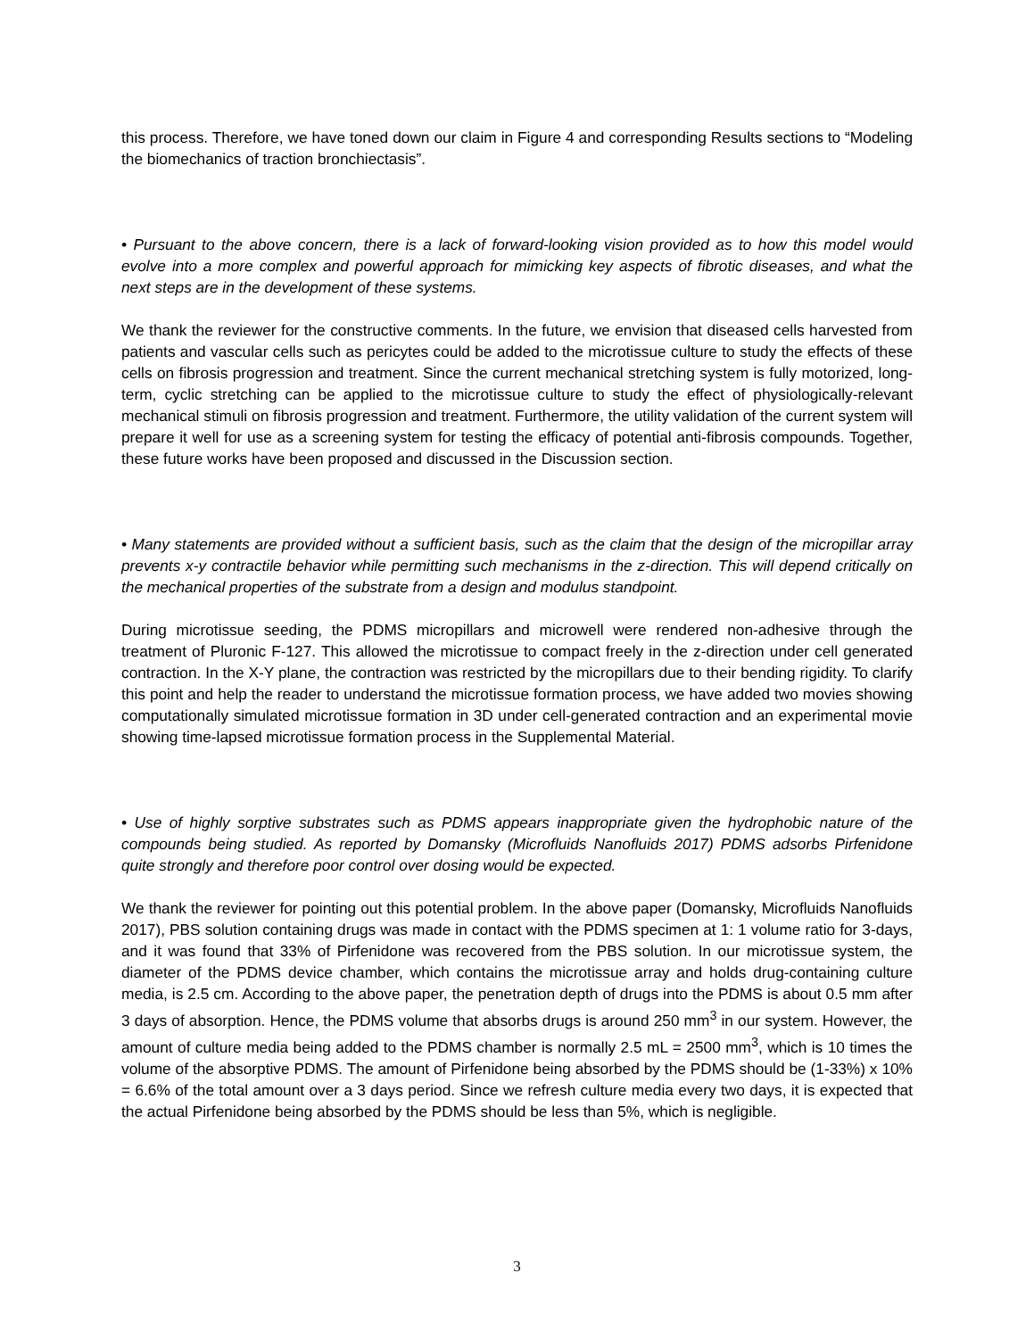this process. Therefore, we have toned down our claim in Figure 4 and corresponding Results sections to “Modeling the biomechanics of traction bronchiectasis”.
• Pursuant to the above concern, there is a lack of forward-looking vision provided as to how this model would evolve into a more complex and powerful approach for mimicking key aspects of fibrotic diseases, and what the next steps are in the development of these systems.
We thank the reviewer for the constructive comments. In the future, we envision that diseased cells harvested from patients and vascular cells such as pericytes could be added to the microtissue culture to study the effects of these cells on fibrosis progression and treatment. Since the current mechanical stretching system is fully motorized, long-term, cyclic stretching can be applied to the microtissue culture to study the effect of physiologically-relevant mechanical stimuli on fibrosis progression and treatment. Furthermore, the utility validation of the current system will prepare it well for use as a screening system for testing the efficacy of potential anti-fibrosis compounds. Together, these future works have been proposed and discussed in the Discussion section.
• Many statements are provided without a sufficient basis, such as the claim that the design of the micropillar array prevents x-y contractile behavior while permitting such mechanisms in the z-direction. This will depend critically on the mechanical properties of the substrate from a design and modulus standpoint.
During microtissue seeding, the PDMS micropillars and microwell were rendered non-adhesive through the treatment of Pluronic F-127. This allowed the microtissue to compact freely in the z-direction under cell generated contraction. In the X-Y plane, the contraction was restricted by the micropillars due to their bending rigidity. To clarify this point and help the reader to understand the microtissue formation process, we have added two movies showing computationally simulated microtissue formation in 3D under cell-generated contraction and an experimental movie showing time-lapsed microtissue formation process in the Supplemental Material.
• Use of highly sorptive substrates such as PDMS appears inappropriate given the hydrophobic nature of the compounds being studied. As reported by Domansky (Microfluids Nanofluids 2017) PDMS adsorbs Pirfenidone quite strongly and therefore poor control over dosing would be expected.
We thank the reviewer for pointing out this potential problem. In the above paper (Domansky, Microfluids Nanofluids 2017), PBS solution containing drugs was made in contact with the PDMS specimen at 1: 1 volume ratio for 3-days, and it was found that 33% of Pirfenidone was recovered from the PBS solution. In our microtissue system, the diameter of the PDMS device chamber, which contains the microtissue array and holds drug-containing culture media, is 2.5 cm. According to the above paper, the penetration depth of drugs into the PDMS is about 0.5 mm after 3 days of absorption. Hence, the PDMS volume that absorbs drugs is around 250 mm<sup>3</sup> in our system. However, the amount of culture media being added to the PDMS chamber is normally 2.5 mL = 2500 mm<sup>3</sup>, which is 10 times the volume of the absorptive PDMS. The amount of Pirfenidone being absorbed by the PDMS should be (1-33%) x 10% = 6.6% of the total amount over a 3 days period. Since we refresh culture media every two days, it is expected that the actual Pirfenidone being absorbed by the PDMS should be less than 5%, which is negligible.
3